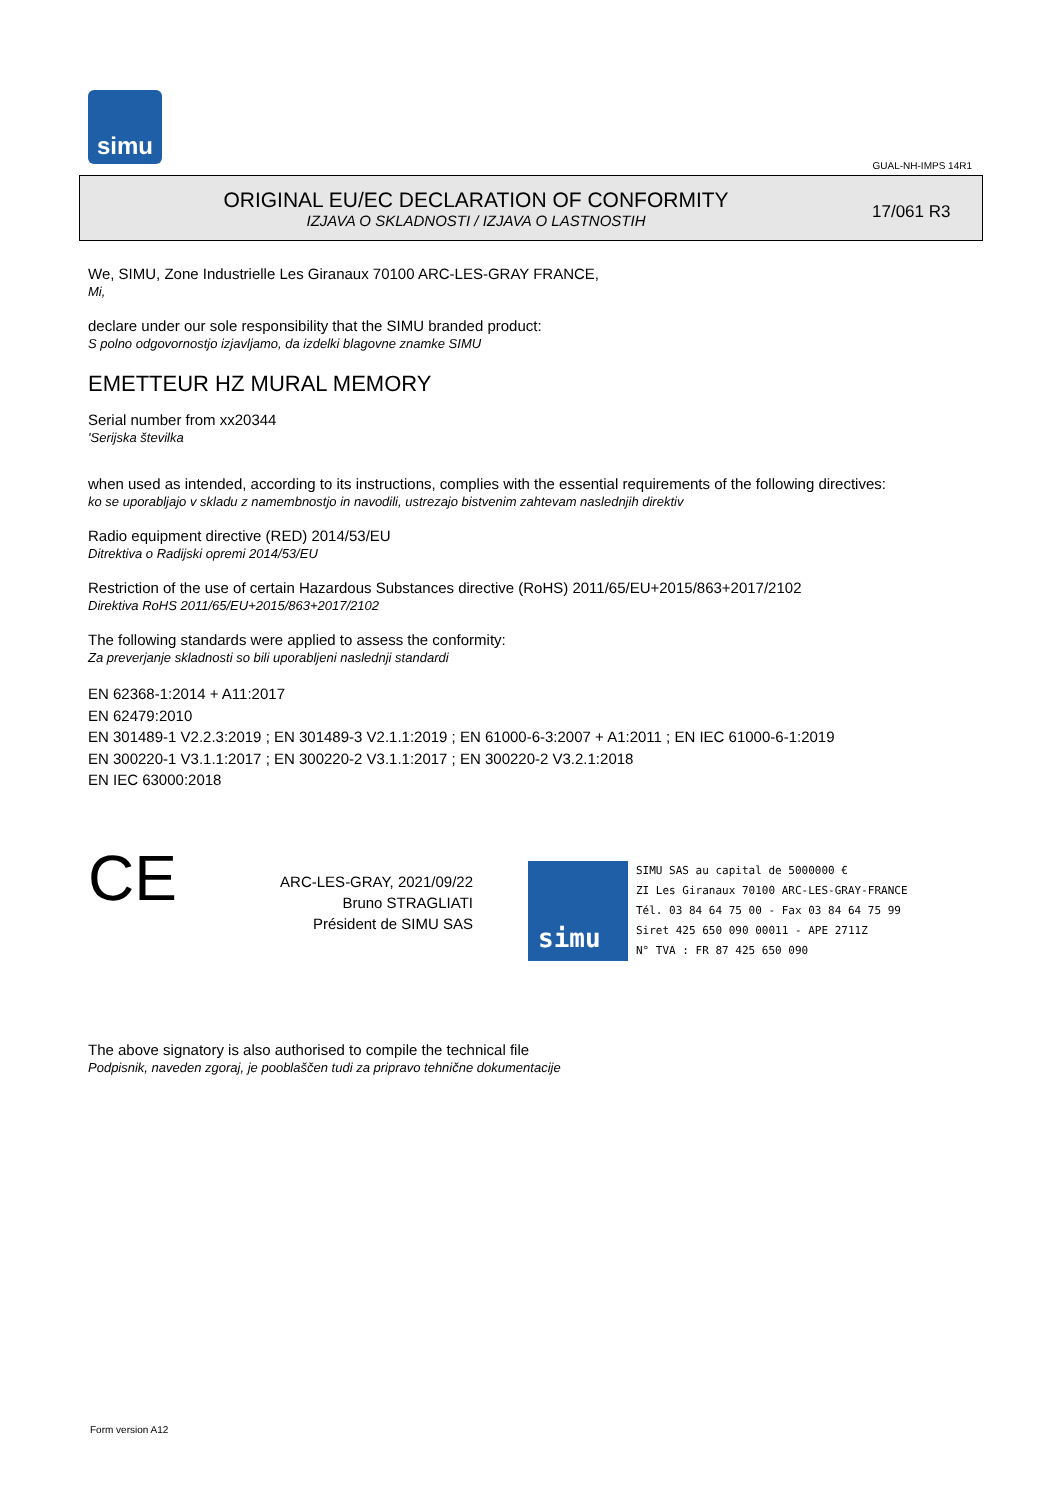simu
GUAL-NH-IMPS 14R1
ORIGINAL EU/EC DECLARATION OF CONFORMITY
IZJAVA O SKLADNOSTI / IZJAVA O LASTNOSTIH
17/061 R3
We, SIMU, Zone Industrielle Les Giranaux 70100 ARC-LES-GRAY FRANCE,
Mi,
declare under our sole responsibility that the SIMU branded product:
S polno odgovornostjo izjavljamo, da izdelki blagovne znamke SIMU
EMETTEUR HZ MURAL MEMORY
Serial number from xx20344
'Serijska številka
when used as intended, according to its instructions, complies with the essential requirements of the following directives:
ko se uporabljajo v skladu z namembnostjo in navodili, ustrezajo bistvenim zahtevam naslednjih direktiv
Radio equipment directive (RED) 2014/53/EU
Ditrektiva o Radijski opremi 2014/53/EU
Restriction of the use of certain Hazardous Substances directive (RoHS) 2011/65/EU+2015/863+2017/2102
Direktiva RoHS 2011/65/EU+2015/863+2017/2102
The following standards were applied to assess the conformity:
Za preverjanje skladnosti so bili uporabljeni naslednji standardi
EN 62368-1:2014 + A11:2017
EN 62479:2010
EN 301489-1 V2.2.3:2019 ; EN 301489-3 V2.1.1:2019 ; EN 61000-6-3:2007 + A1:2011 ; EN IEC 61000-6-1:2019
EN 300220-1 V3.1.1:2017 ; EN 300220-2 V3.1.1:2017 ; EN 300220-2 V3.2.1:2018
EN IEC 63000:2018
CE
ARC-LES-GRAY, 2021/09/22
Bruno STRAGLIATI
Président de SIMU SAS
simu
SIMU SAS au capital de 5000000 €
ZI Les Giranaux 70100 ARC-LES-GRAY-FRANCE
Tél. 03 84 64 75 00 - Fax 03 84 64 75 99
Siret 425 650 090 00011 - APE 2711Z
N° TVA : FR 87 425 650 090
The above signatory is also authorised to compile the technical file
Podpisnik, naveden zgoraj, je pooblaščen tudi za pripravo tehnične dokumentacije
Form version A12